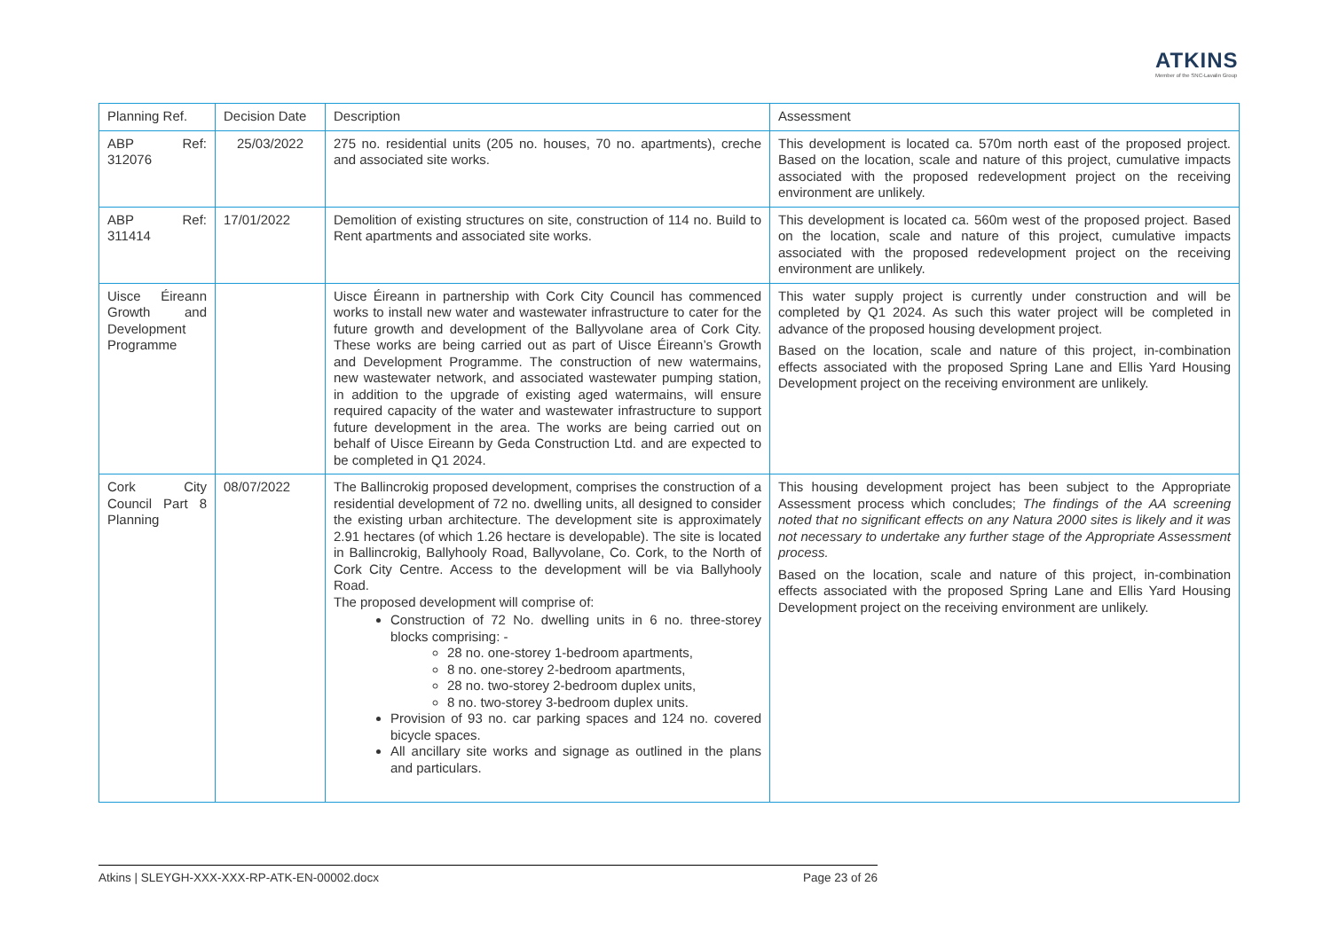ATKINS
Member of the SNC-Lavalin Group
| Planning Ref. | Decision Date | Description | Assessment |
| --- | --- | --- | --- |
| ABP Ref: 312076 | 25/03/2022 | 275 no. residential units (205 no. houses, 70 no. apartments), creche and associated site works. | This development is located ca. 570m north east of the proposed project. Based on the location, scale and nature of this project, cumulative impacts associated with the proposed redevelopment project on the receiving environment are unlikely. |
| ABP Ref: 311414 | 17/01/2022 | Demolition of existing structures on site, construction of 114 no. Build to Rent apartments and associated site works. | This development is located ca. 560m west of the proposed project. Based on the location, scale and nature of this project, cumulative impacts associated with the proposed redevelopment project on the receiving environment are unlikely. |
| Uisce Éireann Growth and Development Programme | | Uisce Éireann in partnership with Cork City Council has commenced works to install new water and wastewater infrastructure to cater for the future growth and development of the Ballyvolane area of Cork City. These works are being carried out as part of Uisce Éireann’s Growth and Development Programme. The construction of new watermains, new wastewater network, and associated wastewater pumping station, in addition to the upgrade of existing aged watermains, will ensure required capacity of the water and wastewater infrastructure to support future development in the area. The works are being carried out on behalf of Uisce Eireann by Geda Construction Ltd. and are expected to be completed in Q1 2024. | This water supply project is currently under construction and will be completed by Q1 2024. As such this water project will be completed in advance of the proposed housing development project. Based on the location, scale and nature of this project, in-combination effects associated with the proposed Spring Lane and Ellis Yard Housing Development project on the receiving environment are unlikely. |
| Cork City Council Part 8 Planning | 08/07/2022 | The Ballincrokig proposed development, comprises the construction of a residential development of 72 no. dwelling units, all designed to consider the existing urban architecture. The development site is approximately 2.91 hectares (of which 1.26 hectare is developable). The site is located in Ballincrokig, Ballyhooly Road, Ballyvolane, Co. Cork, to the North of Cork City Centre. Access to the development will be via Ballyhooly Road. The proposed development will comprise of: Construction of 72 No. dwelling units in 6 no. three-storey blocks comprising: - 28 no. one-storey 1-bedroom apartments, 8 no. one-storey 2-bedroom apartments, 28 no. two-storey 2-bedroom duplex units, 8 no. two-storey 3-bedroom duplex units. Provision of 93 no. car parking spaces and 124 no. covered bicycle spaces. All ancillary site works and signage as outlined in the plans and particulars. | This housing development project has been subject to the Appropriate Assessment process which concludes; The findings of the AA screening noted that no significant effects on any Natura 2000 sites is likely and it was not necessary to undertake any further stage of the Appropriate Assessment process. Based on the location, scale and nature of this project, in-combination effects associated with the proposed Spring Lane and Ellis Yard Housing Development project on the receiving environment are unlikely. |
Atkins | SLEYGH-XXX-XXX-RP-ATK-EN-00002.docx Page 23 of 26